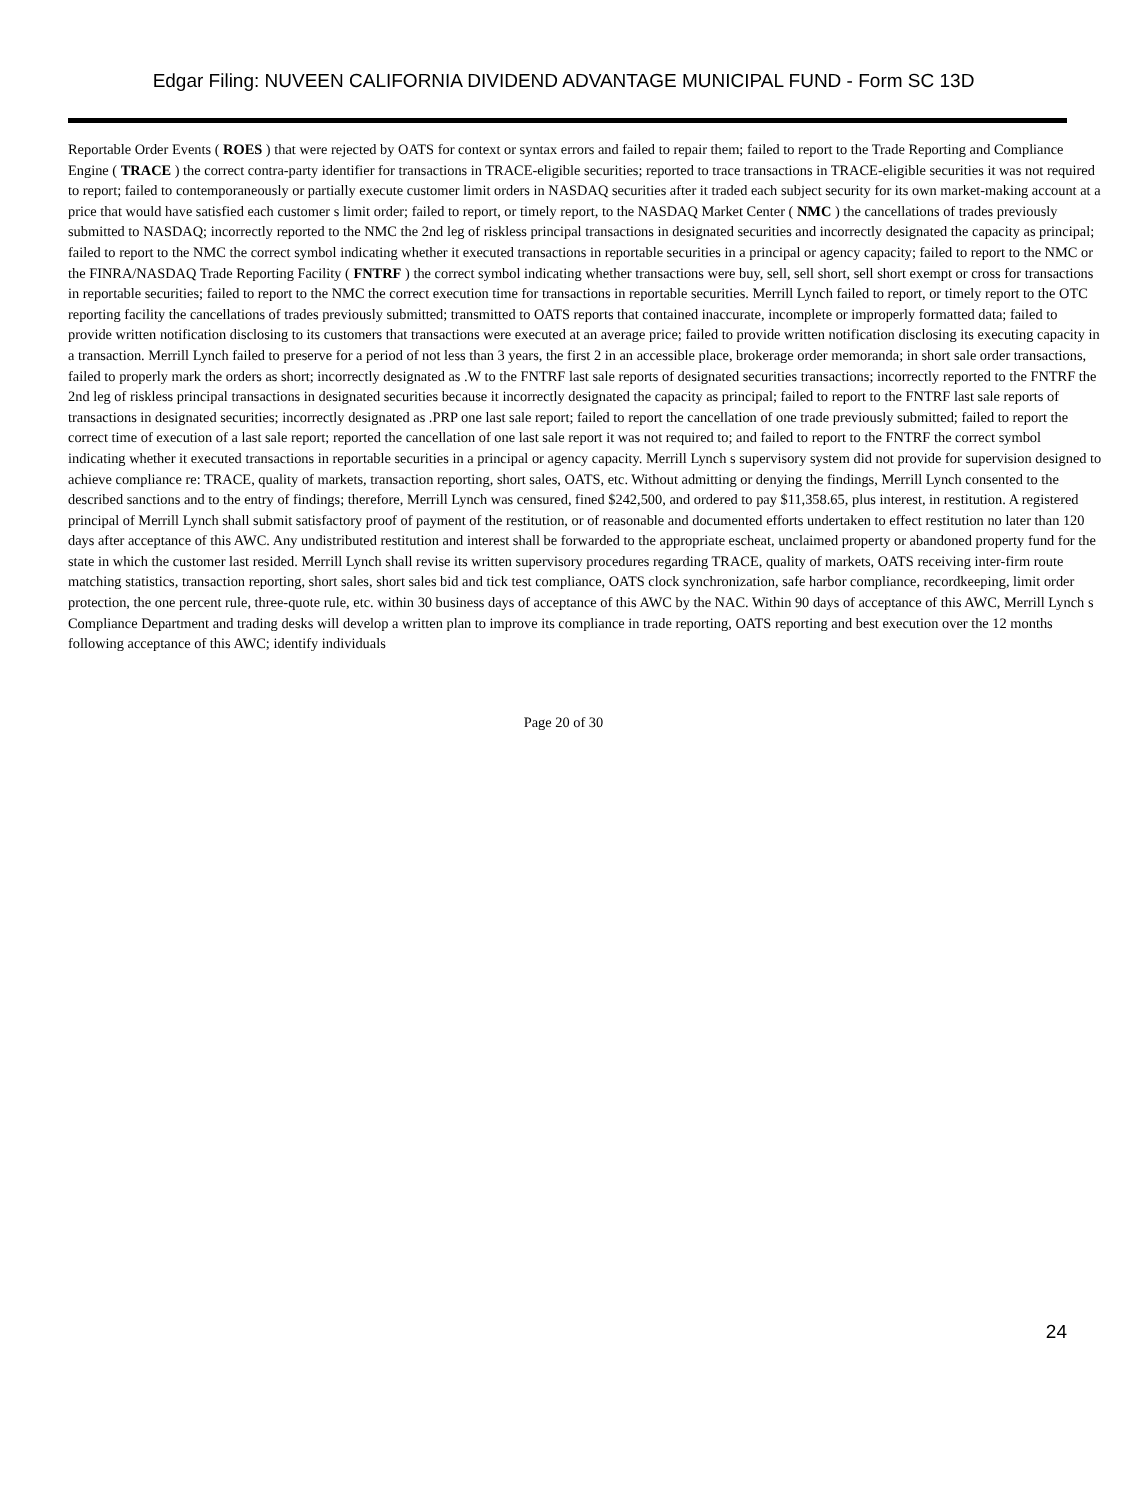Edgar Filing: NUVEEN CALIFORNIA DIVIDEND ADVANTAGE MUNICIPAL FUND - Form SC 13D
Reportable Order Events ( ROES ) that were rejected by OATS for context or syntax errors and failed to repair them; failed to report to the Trade Reporting and Compliance Engine ( TRACE ) the correct contra-party identifier for transactions in TRACE-eligible securities; reported to trace transactions in TRACE-eligible securities it was not required to report; failed to contemporaneously or partially execute customer limit orders in NASDAQ securities after it traded each subject security for its own market-making account at a price that would have satisfied each customer s limit order; failed to report, or timely report, to the NASDAQ Market Center ( NMC ) the cancellations of trades previously submitted to NASDAQ; incorrectly reported to the NMC the 2nd leg of riskless principal transactions in designated securities and incorrectly designated the capacity as principal; failed to report to the NMC the correct symbol indicating whether it executed transactions in reportable securities in a principal or agency capacity; failed to report to the NMC or the FINRA/NASDAQ Trade Reporting Facility ( FNTRF ) the correct symbol indicating whether transactions were buy, sell, sell short, sell short exempt or cross for transactions in reportable securities; failed to report to the NMC the correct execution time for transactions in reportable securities. Merrill Lynch failed to report, or timely report to the OTC reporting facility the cancellations of trades previously submitted; transmitted to OATS reports that contained inaccurate, incomplete or improperly formatted data; failed to provide written notification disclosing to its customers that transactions were executed at an average price; failed to provide written notification disclosing its executing capacity in a transaction. Merrill Lynch failed to preserve for a period of not less than 3 years, the first 2 in an accessible place, brokerage order memoranda; in short sale order transactions, failed to properly mark the orders as short; incorrectly designated as .W to the FNTRF last sale reports of designated securities transactions; incorrectly reported to the FNTRF the 2nd leg of riskless principal transactions in designated securities because it incorrectly designated the capacity as principal; failed to report to the FNTRF last sale reports of transactions in designated securities; incorrectly designated as .PRP one last sale report; failed to report the cancellation of one trade previously submitted; failed to report the correct time of execution of a last sale report; reported the cancellation of one last sale report it was not required to; and failed to report to the FNTRF the correct symbol indicating whether it executed transactions in reportable securities in a principal or agency capacity. Merrill Lynch s supervisory system did not provide for supervision designed to achieve compliance re: TRACE, quality of markets, transaction reporting, short sales, OATS, etc. Without admitting or denying the findings, Merrill Lynch consented to the described sanctions and to the entry of findings; therefore, Merrill Lynch was censured, fined $242,500, and ordered to pay $11,358.65, plus interest, in restitution. A registered principal of Merrill Lynch shall submit satisfactory proof of payment of the restitution, or of reasonable and documented efforts undertaken to effect restitution no later than 120 days after acceptance of this AWC. Any undistributed restitution and interest shall be forwarded to the appropriate escheat, unclaimed property or abandoned property fund for the state in which the customer last resided. Merrill Lynch shall revise its written supervisory procedures regarding TRACE, quality of markets, OATS receiving inter-firm route matching statistics, transaction reporting, short sales, short sales bid and tick test compliance, OATS clock synchronization, safe harbor compliance, recordkeeping, limit order protection, the one percent rule, three-quote rule, etc. within 30 business days of acceptance of this AWC by the NAC. Within 90 days of acceptance of this AWC, Merrill Lynch s Compliance Department and trading desks will develop a written plan to improve its compliance in trade reporting, OATS reporting and best execution over the 12 months following acceptance of this AWC; identify individuals
Page 20 of 30
24